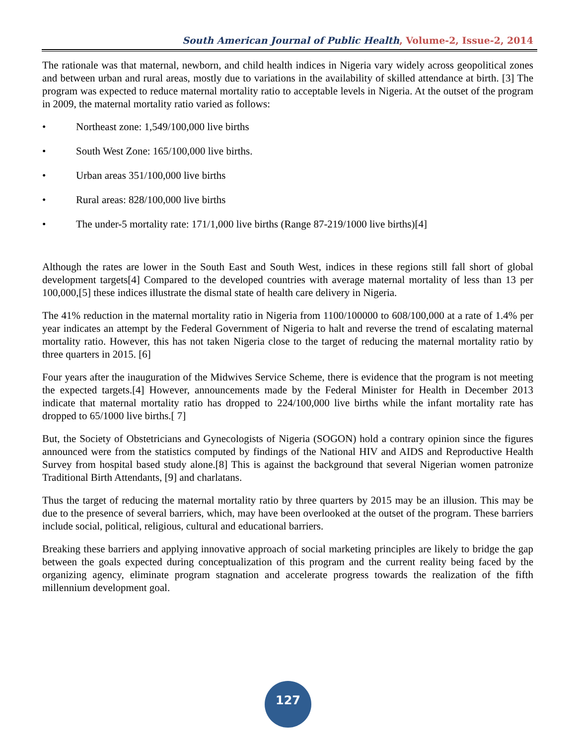South American Journal of Public Health, Volume-2, Issue-2, 2014
The rationale was that maternal, newborn, and child health indices in Nigeria vary widely across geopolitical zones and between urban and rural areas, mostly due to variations in the availability of skilled attendance at birth. [3] The program was expected to reduce maternal mortality ratio to acceptable levels in Nigeria. At the outset of the program in 2009, the maternal mortality ratio varied as follows:
• Northeast zone: 1,549/100,000 live births
• South West Zone: 165/100,000 live births.
• Urban areas 351/100,000 live births
• Rural areas: 828/100,000 live births
• The under-5 mortality rate: 171/1,000 live births (Range 87-219/1000 live births)[4]
Although the rates are lower in the South East and South West, indices in these regions still fall short of global development targets[4] Compared to the developed countries with average maternal mortality of less than 13 per 100,000,[5] these indices illustrate the dismal state of health care delivery in Nigeria.
The 41% reduction in the maternal mortality ratio in Nigeria from 1100/100000 to 608/100,000 at a rate of 1.4% per year indicates an attempt by the Federal Government of Nigeria to halt and reverse the trend of escalating maternal mortality ratio. However, this has not taken Nigeria close to the target of reducing the maternal mortality ratio by three quarters in 2015. [6]
Four years after the inauguration of the Midwives Service Scheme, there is evidence that the program is not meeting the expected targets.[4] However, announcements made by the Federal Minister for Health in December 2013 indicate that maternal mortality ratio has dropped to 224/100,000 live births while the infant mortality rate has dropped to 65/1000 live births.[ 7]
But, the Society of Obstetricians and Gynecologists of Nigeria (SOGON) hold a contrary opinion since the figures announced were from the statistics computed by findings of the National HIV and AIDS and Reproductive Health Survey from hospital based study alone.[8] This is against the background that several Nigerian women patronize Traditional Birth Attendants, [9] and charlatans.
Thus the target of reducing the maternal mortality ratio by three quarters by 2015 may be an illusion. This may be due to the presence of several barriers, which, may have been overlooked at the outset of the program. These barriers include social, political, religious, cultural and educational barriers.
Breaking these barriers and applying innovative approach of social marketing principles are likely to bridge the gap between the goals expected during conceptualization of this program and the current reality being faced by the organizing agency, eliminate program stagnation and accelerate progress towards the realization of the fifth millennium development goal.
127